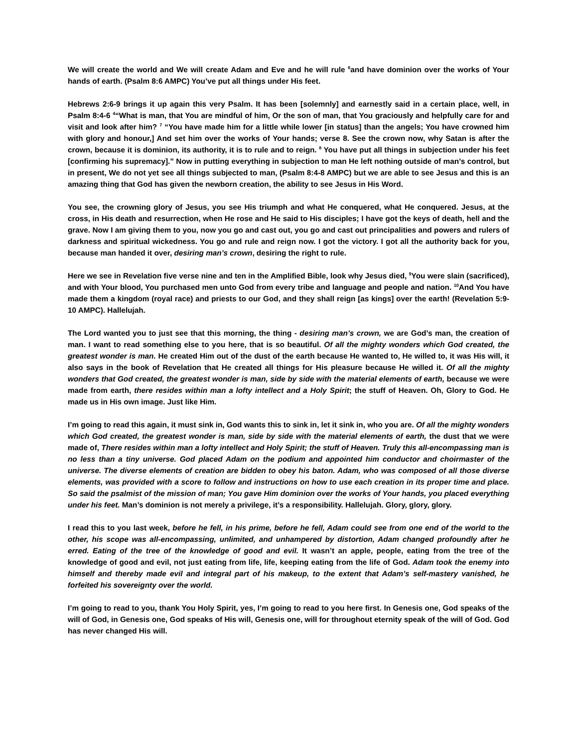We will create the world and We will create Adam and Eve and he will rule <sup>6</sup>and have dominion over the works of Your hands of earth. (Psalm 8:6 AMPC) You’ve put all things under His feet.
Hebrews 2:6-9 brings it up again this very Psalm. It has been [solemnly] and earnestly said in a certain place, well, in Psalm 8:4-6 <sup>4</sup>“What is man, that You are mindful of him, Or the son of man, that You graciously and helpfully care for and visit and look after him? <sup>7</sup> “You have made him for a little while lower [in status] than the angels; You have crowned him with glory and honour,] And set him over the works of Your hands; verse 8. See the crown now, why Satan is after the crown, because it is dominion, its authority, it is to rule and to reign. <sup>8</sup> You have put all things in subjection under his feet [confirming his supremacy].” Now in putting everything in subjection to man He left nothing outside of man’s control, but in present, We do not yet see all things subjected to man, (Psalm 8:4-8 AMPC) but we are able to see Jesus and this is an amazing thing that God has given the newborn creation, the ability to see Jesus in His Word.
You see, the crowning glory of Jesus, you see His triumph and what He conquered, what He conquered. Jesus, at the cross, in His death and resurrection, when He rose and He said to His disciples; I have got the keys of death, hell and the grave. Now I am giving them to you, now you go and cast out, you go and cast out principalities and powers and rulers of darkness and spiritual wickedness. You go and rule and reign now. I got the victory. I got all the authority back for you, because man handed it over, desiring man’s crown, desiring the right to rule.
Here we see in Revelation five verse nine and ten in the Amplified Bible, look why Jesus died, <sup>9</sup>You were slain (sacrificed), and with Your blood, You purchased men unto God from every tribe and language and people and nation. <sup>10</sup>And You have made them a kingdom (royal race) and priests to our God, and they shall reign [as kings] over the earth! (Revelation 5:9-10 AMPC). Hallelujah.
The Lord wanted you to just see that this morning, the thing - desiring man’s crown, we are God’s man, the creation of man. I want to read something else to you here, that is so beautiful. Of all the mighty wonders which God created, the greatest wonder is man. He created Him out of the dust of the earth because He wanted to, He willed to, it was His will, it also says in the book of Revelation that He created all things for His pleasure because He willed it. Of all the mighty wonders that God created, the greatest wonder is man, side by side with the material elements of earth, because we were made from earth, there resides within man a lofty intellect and a Holy Spirit; the stuff of Heaven. Oh, Glory to God. He made us in His own image. Just like Him.
I’m going to read this again, it must sink in, God wants this to sink in, let it sink in, who you are. Of all the mighty wonders which God created, the greatest wonder is man, side by side with the material elements of earth, the dust that we were made of, There resides within man a lofty intellect and Holy Spirit; the stuff of Heaven. Truly this all-encompassing man is no less than a tiny universe. God placed Adam on the podium and appointed him conductor and choirmaster of the universe. The diverse elements of creation are bidden to obey his baton. Adam, who was composed of all those diverse elements, was provided with a score to follow and instructions on how to use each creation in its proper time and place. So said the psalmist of the mission of man; You gave Him dominion over the works of Your hands, you placed everything under his feet. Man’s dominion is not merely a privilege, it’s a responsibility. Hallelujah. Glory, glory, glory.
I read this to you last week, before he fell, in his prime, before he fell, Adam could see from one end of the world to the other, his scope was all-encompassing, unlimited, and unhampered by distortion, Adam changed profoundly after he erred. Eating of the tree of the knowledge of good and evil. It wasn’t an apple, people, eating from the tree of the knowledge of good and evil, not just eating from life, life, keeping eating from the life of God. Adam took the enemy into himself and thereby made evil and integral part of his makeup, to the extent that Adam’s self-mastery vanished, he forfeited his sovereignty over the world.
I’m going to read to you, thank You Holy Spirit, yes, I’m going to read to you here first. In Genesis one, God speaks of the will of God, in Genesis one, God speaks of His will, Genesis one, will for throughout eternity speak of the will of God. God has never changed His will.